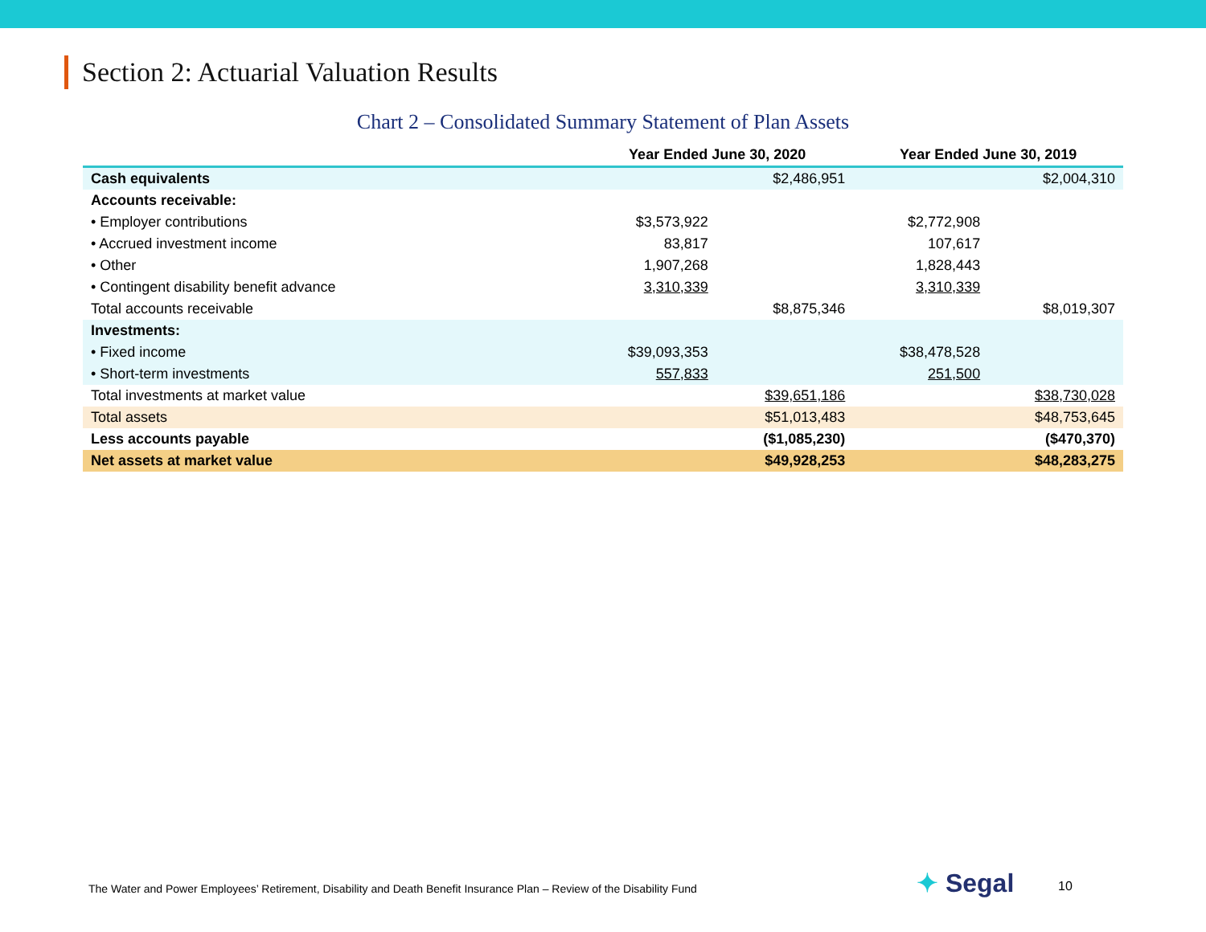Section 2: Actuarial Valuation Results
Chart 2 – Consolidated Summary Statement of Plan Assets
| | Year Ended June 30, 2020 | | Year Ended June 30, 2019 | |
| --- | --- | --- | --- | --- |
| Cash equivalents | | $2,486,951 | | $2,004,310 |
| Accounts receivable: | | | | |
| • Employer contributions | $3,573,922 | | $2,772,908 | |
| • Accrued investment income | 83,817 | | 107,617 | |
| • Other | 1,907,268 | | 1,828,443 | |
| • Contingent disability benefit advance | 3,310,339 | | 3,310,339 | |
| Total accounts receivable | | $8,875,346 | | $8,019,307 |
| Investments: | | | | |
| • Fixed income | $39,093,353 | | $38,478,528 | |
| • Short-term investments | 557,833 | | 251,500 | |
| Total investments at market value | | $39,651,186 | | $38,730,028 |
| Total assets | | $51,013,483 | | $48,753,645 |
| Less accounts payable | | ($1,085,230) | | ($470,370) |
| Net assets at market value | | $49,928,253 | | $48,283,275 |
The Water and Power Employees’ Retirement, Disability and Death Benefit Insurance Plan – Review of the Disability Fund
✦ Segal 10